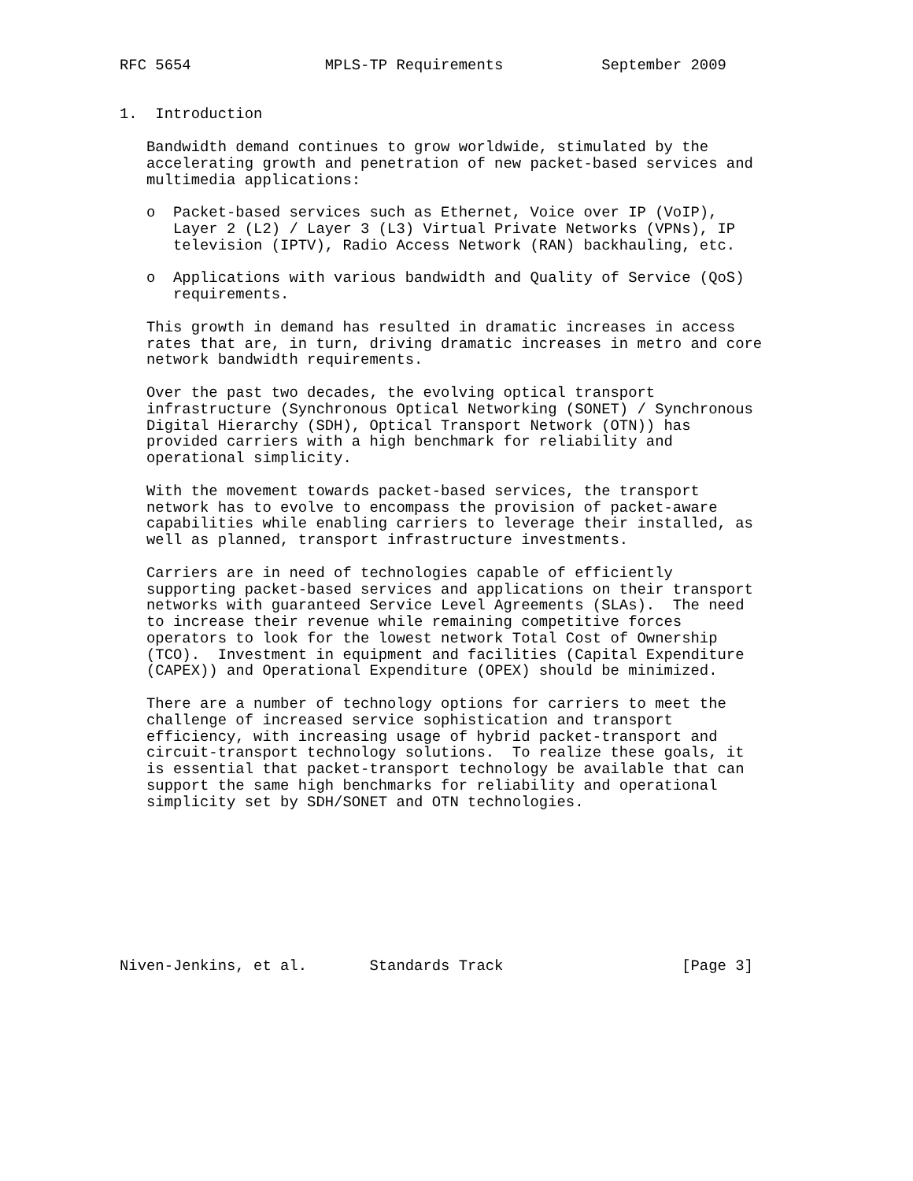RFC 5654               MPLS-TP Requirements           September 2009


1.  Introduction

   Bandwidth demand continues to grow worldwide, stimulated by the
   accelerating growth and penetration of new packet-based services and
   multimedia applications:

   o  Packet-based services such as Ethernet, Voice over IP (VoIP),
      Layer 2 (L2) / Layer 3 (L3) Virtual Private Networks (VPNs), IP
      television (IPTV), Radio Access Network (RAN) backhauling, etc.

   o  Applications with various bandwidth and Quality of Service (QoS)
      requirements.

   This growth in demand has resulted in dramatic increases in access
   rates that are, in turn, driving dramatic increases in metro and core
   network bandwidth requirements.

   Over the past two decades, the evolving optical transport
   infrastructure (Synchronous Optical Networking (SONET) / Synchronous
   Digital Hierarchy (SDH), Optical Transport Network (OTN)) has
   provided carriers with a high benchmark for reliability and
   operational simplicity.

   With the movement towards packet-based services, the transport
   network has to evolve to encompass the provision of packet-aware
   capabilities while enabling carriers to leverage their installed, as
   well as planned, transport infrastructure investments.

   Carriers are in need of technologies capable of efficiently
   supporting packet-based services and applications on their transport
   networks with guaranteed Service Level Agreements (SLAs).  The need
   to increase their revenue while remaining competitive forces
   operators to look for the lowest network Total Cost of Ownership
   (TCO).  Investment in equipment and facilities (Capital Expenditure
   (CAPEX)) and Operational Expenditure (OPEX) should be minimized.

   There are a number of technology options for carriers to meet the
   challenge of increased service sophistication and transport
   efficiency, with increasing usage of hybrid packet-transport and
   circuit-transport technology solutions.  To realize these goals, it
   is essential that packet-transport technology be available that can
   support the same high benchmarks for reliability and operational
   simplicity set by SDH/SONET and OTN technologies.









Niven-Jenkins, et al.       Standards Track                    [Page 3]